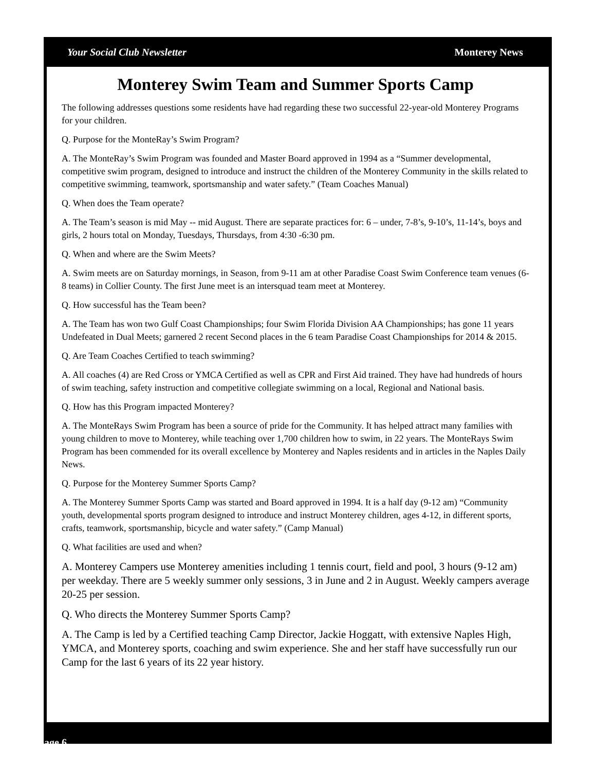Your Social Club Newsletter Monterey News
Monterey Swim Team and Summer Sports Camp
The following addresses questions some residents have had regarding these two successful 22-year-old Monterey Programs for your children.
Q. Purpose for the MonteRay’s Swim Program?
A. The MonteRay’s Swim Program was founded and Master Board approved in 1994 as a “Summer developmental, competitive swim program, designed to introduce and instruct the children of the Monterey Community in the skills related to competitive swimming, teamwork, sportsmanship and water safety.” (Team Coaches Manual)
Q. When does the Team operate?
A. The Team’s season is mid May -- mid August. There are separate practices for: 6 – under, 7-8’s, 9-10’s, 11-14’s, boys and girls, 2 hours total on Monday, Tuesdays, Thursdays, from 4:30 -6:30 pm.
Q. When and where are the Swim Meets?
A. Swim meets are on Saturday mornings, in Season, from 9-11 am at other Paradise Coast Swim Conference team venues (6-8 teams) in Collier County. The first June meet is an intersquad team meet at Monterey.
Q. How successful has the Team been?
A. The Team has won two Gulf Coast Championships; four Swim Florida Division AA Championships; has gone 11 years Undefeated in Dual Meets; garnered 2 recent Second places in the 6 team Paradise Coast Championships for 2014 & 2015.
Q. Are Team Coaches Certified to teach swimming?
A. All coaches (4) are Red Cross or YMCA Certified as well as CPR and First Aid trained. They have had hundreds of hours of swim teaching, safety instruction and competitive collegiate swimming on a local, Regional and National basis.
Q. How has this Program impacted Monterey?
A. The MonteRays Swim Program has been a source of pride for the Community. It has helped attract many families with young children to move to Monterey, while teaching over 1,700 children how to swim, in 22 years. The MonteRays Swim Program has been commended for its overall excellence by Monterey and Naples residents and in articles in the Naples Daily News.
Q. Purpose for the Monterey Summer Sports Camp?
A. The Monterey Summer Sports Camp was started and Board approved in 1994. It is a half day (9-12 am) “Community youth, developmental sports program designed to introduce and instruct Monterey children, ages 4-12, in different sports, crafts, teamwork, sportsmanship, bicycle and water safety.” (Camp Manual)
Q. What facilities are used and when?
A. Monterey Campers use Monterey amenities including 1 tennis court, field and pool, 3 hours (9-12 am) per weekday. There are 5 weekly summer only sessions, 3 in June and 2 in August. Weekly campers average 20-25 per session.
Q. Who directs the Monterey Summer Sports Camp?
A. The Camp is led by a Certified teaching Camp Director, Jackie Hoggatt, with extensive Naples High, YMCA, and Monterey sports, coaching and swim experience. She and her staff have successfully run our Camp for the last 6 years of its 22 year history.
page 6